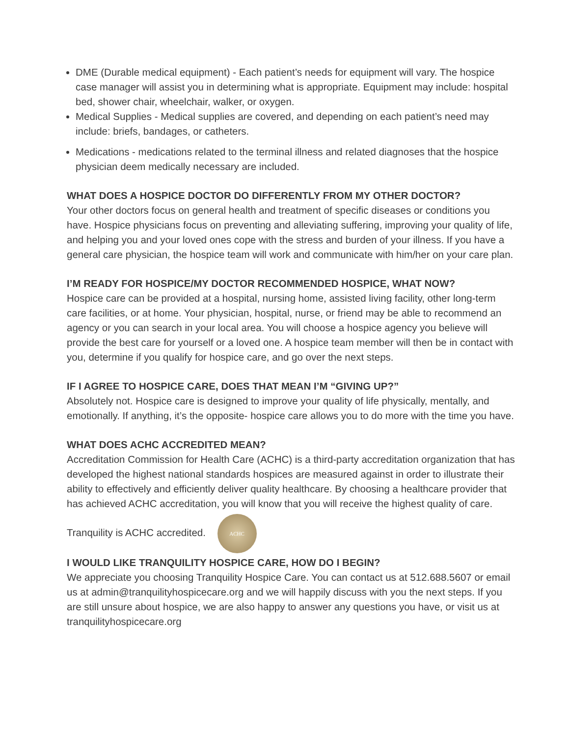DME (Durable medical equipment) - Each patient’s needs for equipment will vary. The hospice case manager will assist you in determining what is appropriate. Equipment may include: hospital bed, shower chair, wheelchair, walker, or oxygen.
Medical Supplies - Medical supplies are covered, and depending on each patient’s need may include: briefs, bandages, or catheters.
Medications - medications related to the terminal illness and related diagnoses that the hospice physician deem medically necessary are included.
WHAT DOES A HOSPICE DOCTOR DO DIFFERENTLY FROM MY OTHER DOCTOR?
Your other doctors focus on general health and treatment of specific diseases or conditions you have. Hospice physicians focus on preventing and alleviating suffering, improving your quality of life, and helping you and your loved ones cope with the stress and burden of your illness. If you have a general care physician, the hospice team will work and communicate with him/her on your care plan.
I’M READY FOR HOSPICE/MY DOCTOR RECOMMENDED HOSPICE, WHAT NOW?
Hospice care can be provided at a hospital, nursing home, assisted living facility, other long-term care facilities, or at home. Your physician, hospital, nurse, or friend may be able to recommend an agency or you can search in your local area. You will choose a hospice agency you believe will provide the best care for yourself or a loved one. A hospice team member will then be in contact with you, determine if you qualify for hospice care, and go over the next steps.
IF I AGREE TO HOSPICE CARE, DOES THAT MEAN I’M “GIVING UP?”
Absolutely not. Hospice care is designed to improve your quality of life physically, mentally, and emotionally. If anything, it’s the opposite- hospice care allows you to do more with the time you have.
WHAT DOES ACHC ACCREDITED MEAN?
Accreditation Commission for Health Care (ACHC) is a third-party accreditation organization that has developed the highest national standards hospices are measured against in order to illustrate their ability to effectively and efficiently deliver quality healthcare. By choosing a healthcare provider that has achieved ACHC accreditation, you will know that you will receive the highest quality of care.
Tranquility is ACHC accredited. ACHC
I WOULD LIKE TRANQUILITY HOSPICE CARE, HOW DO I BEGIN?
We appreciate you choosing Tranquility Hospice Care. You can contact us at 512.688.5607 or email us at admin@tranquilityhospicecare.org and we will happily discuss with you the next steps. If you are still unsure about hospice, we are also happy to answer any questions you have, or visit us at tranquilityhospicecare.org